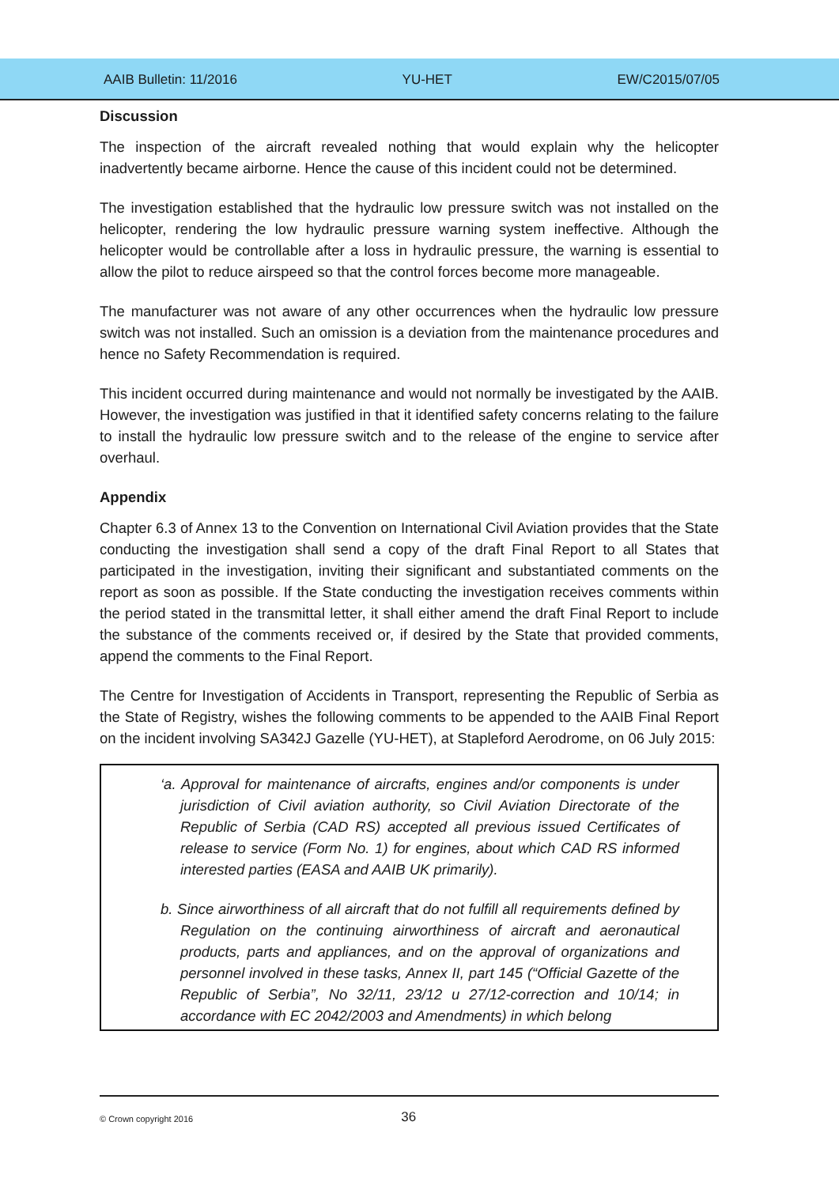AAIB Bulletin: 11/2016 YU-HET EW/C2015/07/05
Discussion
The inspection of the aircraft revealed nothing that would explain why the helicopter inadvertently became airborne. Hence the cause of this incident could not be determined.
The investigation established that the hydraulic low pressure switch was not installed on the helicopter, rendering the low hydraulic pressure warning system ineffective. Although the helicopter would be controllable after a loss in hydraulic pressure, the warning is essential to allow the pilot to reduce airspeed so that the control forces become more manageable.
The manufacturer was not aware of any other occurrences when the hydraulic low pressure switch was not installed. Such an omission is a deviation from the maintenance procedures and hence no Safety Recommendation is required.
This incident occurred during maintenance and would not normally be investigated by the AAIB. However, the investigation was justified in that it identified safety concerns relating to the failure to install the hydraulic low pressure switch and to the release of the engine to service after overhaul.
Appendix
Chapter 6.3 of Annex 13 to the Convention on International Civil Aviation provides that the State conducting the investigation shall send a copy of the draft Final Report to all States that participated in the investigation, inviting their significant and substantiated comments on the report as soon as possible. If the State conducting the investigation receives comments within the period stated in the transmittal letter, it shall either amend the draft Final Report to include the substance of the comments received or, if desired by the State that provided comments, append the comments to the Final Report.
The Centre for Investigation of Accidents in Transport, representing the Republic of Serbia as the State of Registry, wishes the following comments to be appended to the AAIB Final Report on the incident involving SA342J Gazelle (YU-HET), at Stapleford Aerodrome, on 06 July 2015:
‘a. Approval for maintenance of aircrafts, engines and/or components is under jurisdiction of Civil aviation authority, so Civil Aviation Directorate of the Republic of Serbia (CAD RS) accepted all previous issued Certificates of release to service (Form No. 1) for engines, about which CAD RS informed interested parties (EASA and AAIB UK primarily).
b. Since airworthiness of all aircraft that do not fulfill all requirements defined by Regulation on the continuing airworthiness of aircraft and aeronautical products, parts and appliances, and on the approval of organizations and personnel involved in these tasks, Annex II, part 145 (“Official Gazette of the Republic of Serbia”, No 32/11, 23/12 u 27/12-correction and 10/14; in accordance with EC 2042/2003 and Amendments) in which belong
© Crown copyright 2016 36